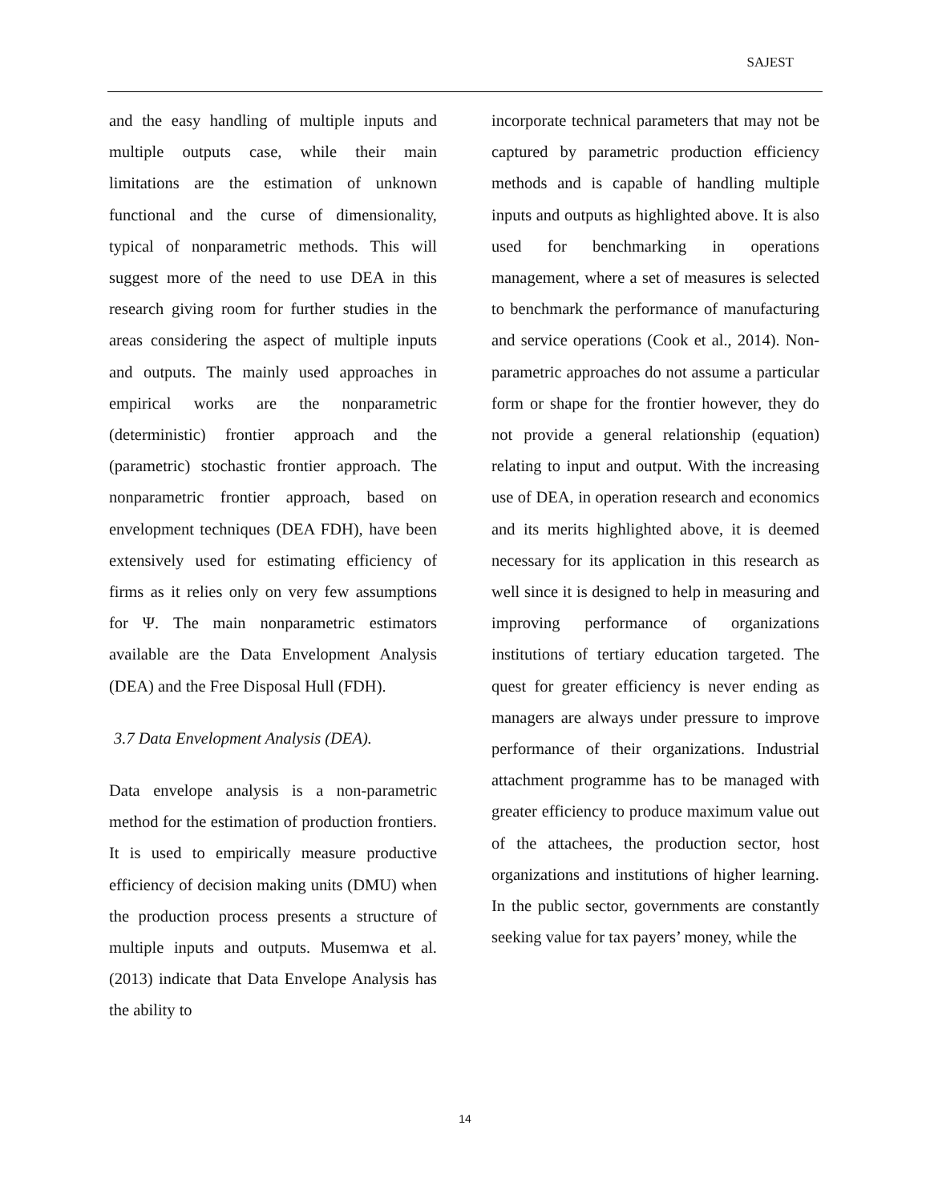SAJEST
and the easy handling of multiple inputs and multiple outputs case, while their main limitations are the estimation of unknown functional and the curse of dimensionality, typical of nonparametric methods. This will suggest more of the need to use DEA in this research giving room for further studies in the areas considering the aspect of multiple inputs and outputs. The mainly used approaches in empirical works are the nonparametric (deterministic) frontier approach and the (parametric) stochastic frontier approach. The nonparametric frontier approach, based on envelopment techniques (DEA FDH), have been extensively used for estimating efficiency of firms as it relies only on very few assumptions for Ψ. The main nonparametric estimators available are the Data Envelopment Analysis (DEA) and the Free Disposal Hull (FDH).
3.7 Data Envelopment Analysis (DEA).
Data envelope analysis is a non-parametric method for the estimation of production frontiers. It is used to empirically measure productive efficiency of decision making units (DMU) when the production process presents a structure of multiple inputs and outputs. Musemwa et al. (2013) indicate that Data Envelope Analysis has the ability to
incorporate technical parameters that may not be captured by parametric production efficiency methods and is capable of handling multiple inputs and outputs as highlighted above. It is also used for benchmarking in operations management, where a set of measures is selected to benchmark the performance of manufacturing and service operations (Cook et al., 2014). Non-parametric approaches do not assume a particular form or shape for the frontier however, they do not provide a general relationship (equation) relating to input and output. With the increasing use of DEA, in operation research and economics and its merits highlighted above, it is deemed necessary for its application in this research as well since it is designed to help in measuring and improving performance of organizations institutions of tertiary education targeted. The quest for greater efficiency is never ending as managers are always under pressure to improve performance of their organizations. Industrial attachment programme has to be managed with greater efficiency to produce maximum value out of the attachees, the production sector, host organizations and institutions of higher learning. In the public sector, governments are constantly seeking value for tax payers’ money, while the
14